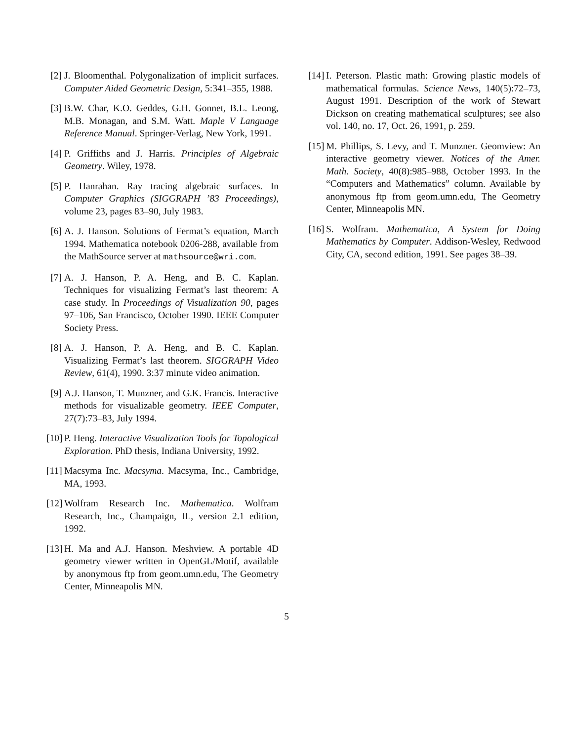[2] J. Bloomenthal. Polygonalization of implicit surfaces. Computer Aided Geometric Design, 5:341–355, 1988.
[3] B.W. Char, K.O. Geddes, G.H. Gonnet, B.L. Leong, M.B. Monagan, and S.M. Watt. Maple V Language Reference Manual. Springer-Verlag, New York, 1991.
[4] P. Griffiths and J. Harris. Principles of Algebraic Geometry. Wiley, 1978.
[5] P. Hanrahan. Ray tracing algebraic surfaces. In Computer Graphics (SIGGRAPH ’83 Proceedings), volume 23, pages 83–90, July 1983.
[6] A. J. Hanson. Solutions of Fermat’s equation, March 1994. Mathematica notebook 0206-288, available from the MathSource server at mathsource@wri.com.
[7] A. J. Hanson, P. A. Heng, and B. C. Kaplan. Techniques for visualizing Fermat’s last theorem: A case study. In Proceedings of Visualization 90, pages 97–106, San Francisco, October 1990. IEEE Computer Society Press.
[8] A. J. Hanson, P. A. Heng, and B. C. Kaplan. Visualizing Fermat’s last theorem. SIGGRAPH Video Review, 61(4), 1990. 3:37 minute video animation.
[9] A.J. Hanson, T. Munzner, and G.K. Francis. Interactive methods for visualizable geometry. IEEE Computer, 27(7):73–83, July 1994.
[10] P. Heng. Interactive Visualization Tools for Topological Exploration. PhD thesis, Indiana University, 1992.
[11] Macsyma Inc. Macsyma. Macsyma, Inc., Cambridge, MA, 1993.
[12] Wolfram Research Inc. Mathematica. Wolfram Research, Inc., Champaign, IL, version 2.1 edition, 1992.
[13] H. Ma and A.J. Hanson. Meshview. A portable 4D geometry viewer written in OpenGL/Motif, available by anonymous ftp from geom.umn.edu, The Geometry Center, Minneapolis MN.
[14] I. Peterson. Plastic math: Growing plastic models of mathematical formulas. Science News, 140(5):72–73, August 1991. Description of the work of Stewart Dickson on creating mathematical sculptures; see also vol. 140, no. 17, Oct. 26, 1991, p. 259.
[15] M. Phillips, S. Levy, and T. Munzner. Geomview: An interactive geometry viewer. Notices of the Amer. Math. Society, 40(8):985–988, October 1993. In the “Computers and Mathematics” column. Available by anonymous ftp from geom.umn.edu, The Geometry Center, Minneapolis MN.
[16] S. Wolfram. Mathematica, A System for Doing Mathematics by Computer. Addison-Wesley, Redwood City, CA, second edition, 1991. See pages 38–39.
5